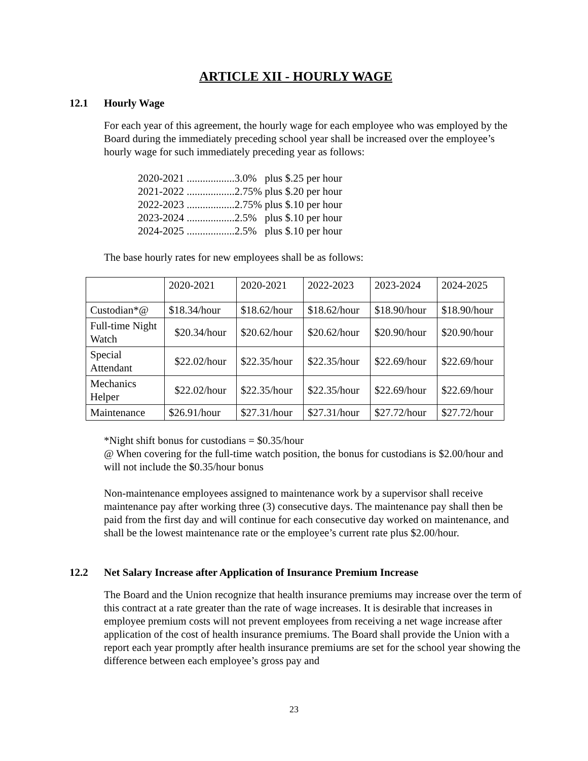ARTICLE XII - HOURLY WAGE
12.1 Hourly Wage
For each year of this agreement, the hourly wage for each employee who was employed by the Board during the immediately preceding school year shall be increased over the employee’s hourly wage for such immediately preceding year as follows:
2020-2021 ..................3.0% plus $.25 per hour
2021-2022 ..................2.75% plus $.20 per hour
2022-2023 ..................2.75% plus $.10 per hour
2023-2024 ..................2.5% plus $.10 per hour
2024-2025 ..................2.5% plus $.10 per hour
The base hourly rates for new employees shall be as follows:
| | 2020-2021 | 2020-2021 | 2022-2023 | 2023-2024 | 2024-2025 |
| Custodian*@ | $18.34/hour | $18.62/hour | $18.62/hour | $18.90/hour | $18.90/hour |
| Full-time Night Watch | $20.34/hour | $20.62/hour | $20.62/hour | $20.90/hour | $20.90/hour |
| Special Attendant | $22.02/hour | $22.35/hour | $22.35/hour | $22.69/hour | $22.69/hour |
| Mechanics Helper | $22.02/hour | $22.35/hour | $22.35/hour | $22.69/hour | $22.69/hour |
| Maintenance | $26.91/hour | $27.31/hour | $27.31/hour | $27.72/hour | $27.72/hour |
*Night shift bonus for custodians = $0.35/hour
@ When covering for the full-time watch position, the bonus for custodians is $2.00/hour and will not include the $0.35/hour bonus
Non-maintenance employees assigned to maintenance work by a supervisor shall receive maintenance pay after working three (3) consecutive days. The maintenance pay shall then be paid from the first day and will continue for each consecutive day worked on maintenance, and shall be the lowest maintenance rate or the employee’s current rate plus $2.00/hour.
12.2 Net Salary Increase after Application of Insurance Premium Increase
The Board and the Union recognize that health insurance premiums may increase over the term of this contract at a rate greater than the rate of wage increases. It is desirable that increases in employee premium costs will not prevent employees from receiving a net wage increase after application of the cost of health insurance premiums. The Board shall provide the Union with a report each year promptly after health insurance premiums are set for the school year showing the difference between each employee’s gross pay and
23